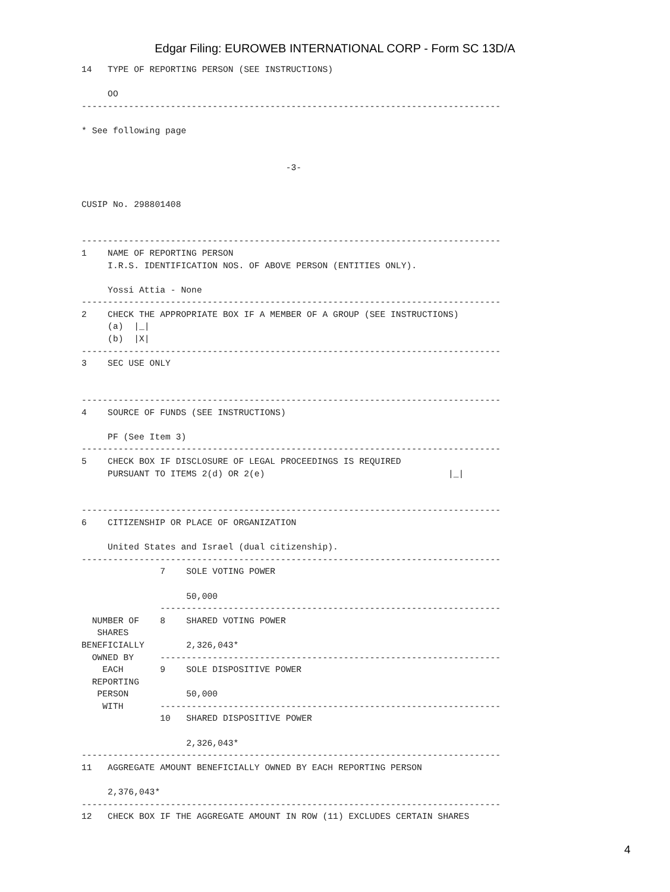Edgar Filing: EUROWEB INTERNATIONAL CORP - Form SC 13D/A
14   TYPE OF REPORTING PERSON (SEE INSTRUCTIONS)

     OO
--------------------------------------------------------------------------------

* See following page


                                       -3-


CUSIP No. 298801408


--------------------------------------------------------------------------------
1    NAME OF REPORTING PERSON
     I.R.S. IDENTIFICATION NOS. OF ABOVE PERSON (ENTITIES ONLY).

     Yossi Attia - None
--------------------------------------------------------------------------------
2    CHECK THE APPROPRIATE BOX IF A MEMBER OF A GROUP (SEE INSTRUCTIONS)
     (a)  |_|
     (b)  |X|
--------------------------------------------------------------------------------
3    SEC USE ONLY


--------------------------------------------------------------------------------
4    SOURCE OF FUNDS (SEE INSTRUCTIONS)

     PF (See Item 3)
--------------------------------------------------------------------------------
5    CHECK BOX IF DISCLOSURE OF LEGAL PROCEEDINGS IS REQUIRED
     PURSUANT TO ITEMS 2(d) OR 2(e)                                   |_|


--------------------------------------------------------------------------------
6    CITIZENSHIP OR PLACE OF ORGANIZATION

     United States and Israel (dual citizenship).
--------------------------------------------------------------------------------
               7    SOLE VOTING POWER

                    50,000
               -----------------------------------------------------------------
  NUMBER OF    8    SHARED VOTING POWER
   SHARES
BENEFICIALLY        2,326,043*
  OWNED BY     -----------------------------------------------------------------
    EACH       9    SOLE DISPOSITIVE POWER
  REPORTING
   PERSON           50,000
    WITH       -----------------------------------------------------------------
               10   SHARED DISPOSITIVE POWER

                    2,326,043*
--------------------------------------------------------------------------------
11   AGGREGATE AMOUNT BENEFICIALLY OWNED BY EACH REPORTING PERSON

     2,376,043*
--------------------------------------------------------------------------------
12   CHECK BOX IF THE AGGREGATE AMOUNT IN ROW (11) EXCLUDES CERTAIN SHARES
4